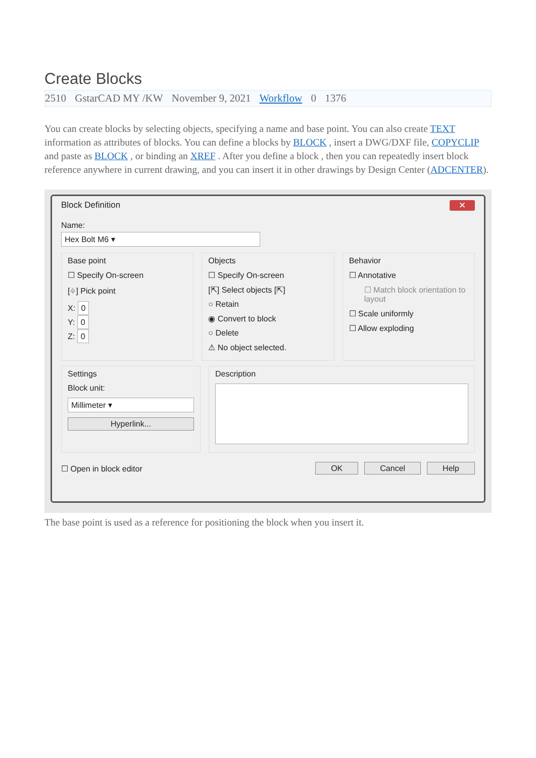Create Blocks
2510 GstarCAD MY /KW November 9, 2021 Workflow 0 1376
You can create blocks by selecting objects, specifying a name and base point. You can also create TEXT information as attributes of blocks. You can define a blocks by BLOCK , insert a DWG/DXF file, COPYCLIP and paste as BLOCK , or binding an XREF . After you define a block , then you can repeatedly insert block reference anywhere in current drawing, and you can insert it in other drawings by Design Center (ADCENTER).
Block Definition ✕
Name:
Hex Bolt M6 ▾
Base point
☐ Specify On-screen
[⌖] Pick point
X: 0
Y: 0
Z: 0
Objects
☐ Specify On-screen
[⇱] Select objects [⇱]
○ Retain
◉ Convert to block
○ Delete
⚠ No object selected.
Behavior
☐ Annotative
☐ Match block orientation to layout
☐ Scale uniformly
☐ Allow exploding
Settings
Block unit:
Millimeter ▾
Hyperlink...
Description
☐ Open in block editor OK Cancel Help
The base point is used as a reference for positioning the block when you insert it.